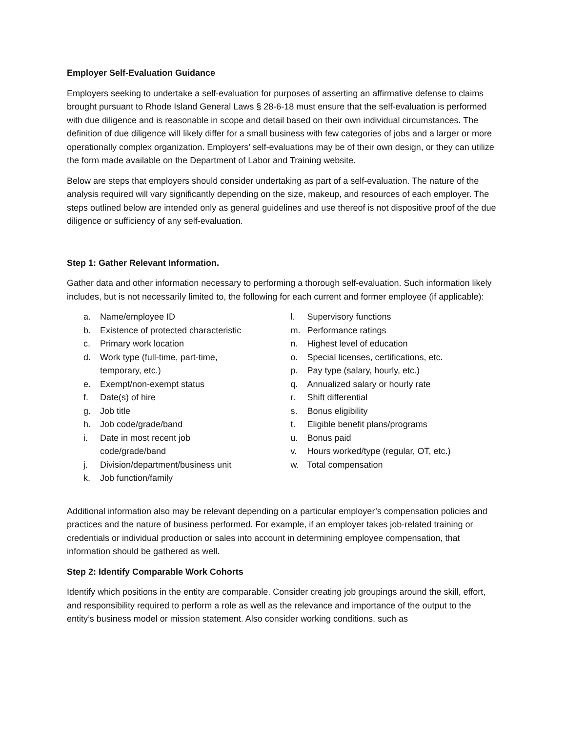Employer Self-Evaluation Guidance
Employers seeking to undertake a self-evaluation for purposes of asserting an affirmative defense to claims brought pursuant to Rhode Island General Laws § 28-6-18 must ensure that the self-evaluation is performed with due diligence and is reasonable in scope and detail based on their own individual circumstances. The definition of due diligence will likely differ for a small business with few categories of jobs and a larger or more operationally complex organization. Employers’ self-evaluations may be of their own design, or they can utilize the form made available on the Department of Labor and Training website.
Below are steps that employers should consider undertaking as part of a self-evaluation. The nature of the analysis required will vary significantly depending on the size, makeup, and resources of each employer. The steps outlined below are intended only as general guidelines and use thereof is not dispositive proof of the due diligence or sufficiency of any self-evaluation.
Step 1: Gather Relevant Information.
Gather data and other information necessary to performing a thorough self-evaluation. Such information likely includes, but is not necessarily limited to, the following for each current and former employee (if applicable):
a. Name/employee ID
b. Existence of protected characteristic
c. Primary work location
d. Work type (full-time, part-time,
temporary, etc.)
e. Exempt/non-exempt status
f. Date(s) of hire
g. Job title
h. Job code/grade/band
i. Date in most recent job
code/grade/band
j. Division/department/business unit
k. Job function/family
l. Supervisory functions
m. Performance ratings
n. Highest level of education
o. Special licenses, certifications, etc.
p. Pay type (salary, hourly, etc.)
q. Annualized salary or hourly rate
r. Shift differential
s. Bonus eligibility
t. Eligible benefit plans/programs
u. Bonus paid
v. Hours worked/type (regular, OT, etc.)
w. Total compensation
Additional information also may be relevant depending on a particular employer’s compensation policies and practices and the nature of business performed. For example, if an employer takes job-related training or credentials or individual production or sales into account in determining employee compensation, that information should be gathered as well.
Step 2: Identify Comparable Work Cohorts
Identify which positions in the entity are comparable. Consider creating job groupings around the skill, effort, and responsibility required to perform a role as well as the relevance and importance of the output to the entity’s business model or mission statement. Also consider working conditions, such as